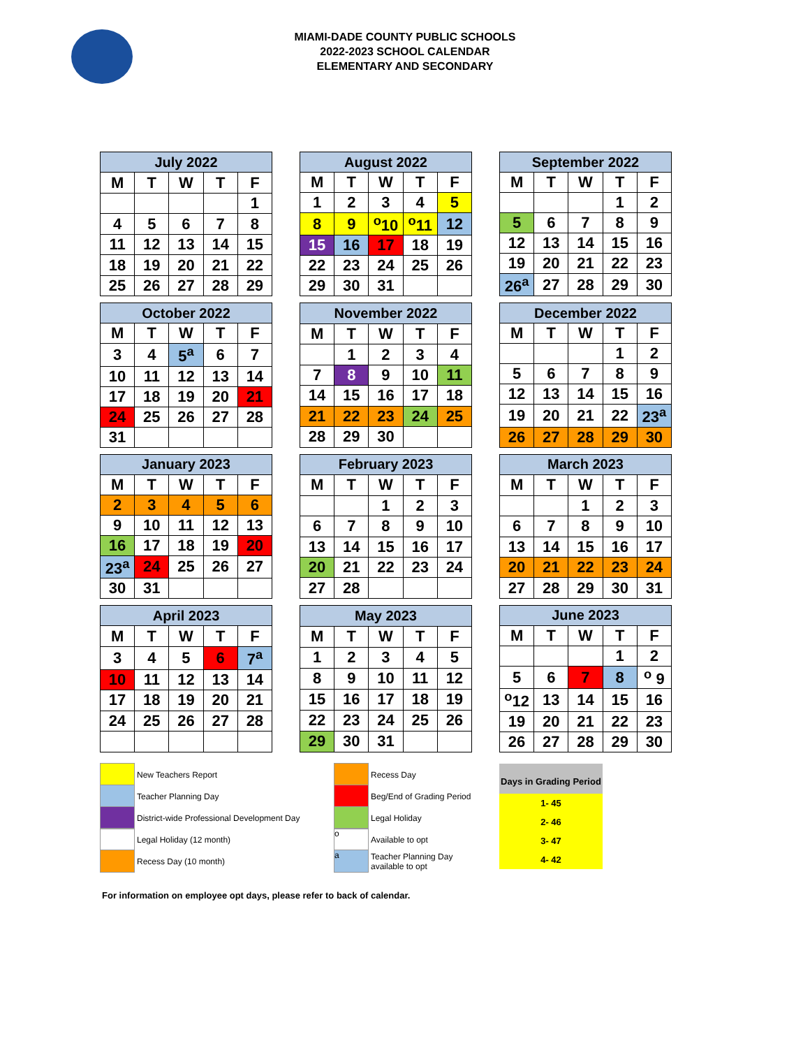MIAMI-DADE COUNTY PUBLIC SCHOOLS
2022-2023 SCHOOL CALENDAR
ELEMENTARY AND SECONDARY
| July 2022 | | | | |
| --- | --- | --- | --- | --- |
| M | T | W | T | F |
| | | | | 1 |
| 4 | 5 | 6 | 7 | 8 |
| 11 | 12 | 13 | 14 | 15 |
| 18 | 19 | 20 | 21 | 22 |
| 25 | 26 | 27 | 28 | 29 |
| August 2022 | | | | |
| --- | --- | --- | --- | --- |
| M | T | W | T | F |
| 1 | 2 | 3 | 4 | 5 |
| 8 | 9 | <sup>o</sup> 10 | <sup>o</sup> 11 | 12 |
| 15 | 16 | 17 | 18 | 19 |
| 22 | 23 | 24 | 25 | 26 |
| 29 | 30 | 31 | | |
| September 2022 | | | | |
| --- | --- | --- | --- | --- |
| M | T | W | T | F |
| | | | 1 | 2 |
| 5 | 6 | 7 | 8 | 9 |
| 12 | 13 | 14 | 15 | 16 |
| 19 | 20 | 21 | 22 | 23 |
| 26<sup>a</sup> | 27 | 28 | 29 | 30 |
| October 2022 | | | | |
| --- | --- | --- | --- | --- |
| M | T | W | T | F |
| 3 | 4 | 5<sup>a</sup> | 6 | 7 |
| 10 | 11 | 12 | 13 | 14 |
| 17 | 18 | 19 | 20 | 21 |
| 24 | 25 | 26 | 27 | 28 |
| 31 | | | | |
| November 2022 | | | | |
| --- | --- | --- | --- | --- |
| M | T | W | T | F |
| | 1 | 2 | 3 | 4 |
| 7 | 8 | 9 | 10 | 11 |
| 14 | 15 | 16 | 17 | 18 |
| 21 | 22 | 23 | 24 | 25 |
| 28 | 29 | 30 | | |
| December 2022 | | | | |
| --- | --- | --- | --- | --- |
| M | T | W | T | F |
| | | | 1 | 2 |
| 5 | 6 | 7 | 8 | 9 |
| 12 | 13 | 14 | 15 | 16 |
| 19 | 20 | 21 | 22 | 23<sup>a</sup> |
| 26 | 27 | 28 | 29 | 30 |
| January 2023 | | | | |
| --- | --- | --- | --- | --- |
| M | T | W | T | F |
| 2 | 3 | 4 | 5 | 6 |
| 9 | 10 | 11 | 12 | 13 |
| 16 | 17 | 18 | 19 | 20 |
| 23<sup>a</sup> | 24 | 25 | 26 | 27 |
| 30 | 31 | | | |
| February 2023 | | | | |
| --- | --- | --- | --- | --- |
| M | T | W | T | F |
| | | 1 | 2 | 3 |
| 6 | 7 | 8 | 9 | 10 |
| 13 | 14 | 15 | 16 | 17 |
| 20 | 21 | 22 | 23 | 24 |
| 27 | 28 | | | |
| March 2023 | | | | |
| --- | --- | --- | --- | --- |
| M | T | W | T | F |
| | | 1 | 2 | 3 |
| 6 | 7 | 8 | 9 | 10 |
| 13 | 14 | 15 | 16 | 17 |
| 20 | 21 | 22 | 23 | 24 |
| 27 | 28 | 29 | 30 | 31 |
| April 2023 | | | | |
| --- | --- | --- | --- | --- |
| M | T | W | T | F |
| 3 | 4 | 5 | 6 | 7<sup>a</sup> |
| 10 | 11 | 12 | 13 | 14 |
| 17 | 18 | 19 | 20 | 21 |
| 24 | 25 | 26 | 27 | 28 |
| May 2023 | | | | |
| --- | --- | --- | --- | --- |
| M | T | W | T | F |
| 1 | 2 | 3 | 4 | 5 |
| 8 | 9 | 10 | 11 | 12 |
| 15 | 16 | 17 | 18 | 19 |
| 22 | 23 | 24 | 25 | 26 |
| 29 | 30 | 31 | | |
| June 2023 | | | | |
| --- | --- | --- | --- | --- |
| M | T | W | T | F |
| | | | 1 | 2 |
| 5 | 6 | 7 | 8 | <sup>o</sup> 9 |
| <sup>o</sup> 12 | 13 | 14 | 15 | 16 |
| 19 | 20 | 21 | 22 | 23 |
| 26 | 27 | 28 | 29 | 30 |
New Teachers Report
Teacher Planning Day
District-wide Professional Development Day
Legal Holiday (12 month)
Recess Day (10 month)
Recess Day
Beg/End of Grading Period
Legal Holiday
o Available to opt
a Teacher Planning Day
available to opt
Days in Grading Period
1- 45
2- 46
3- 47
4- 42
For information on employee opt days, please refer to back of calendar.